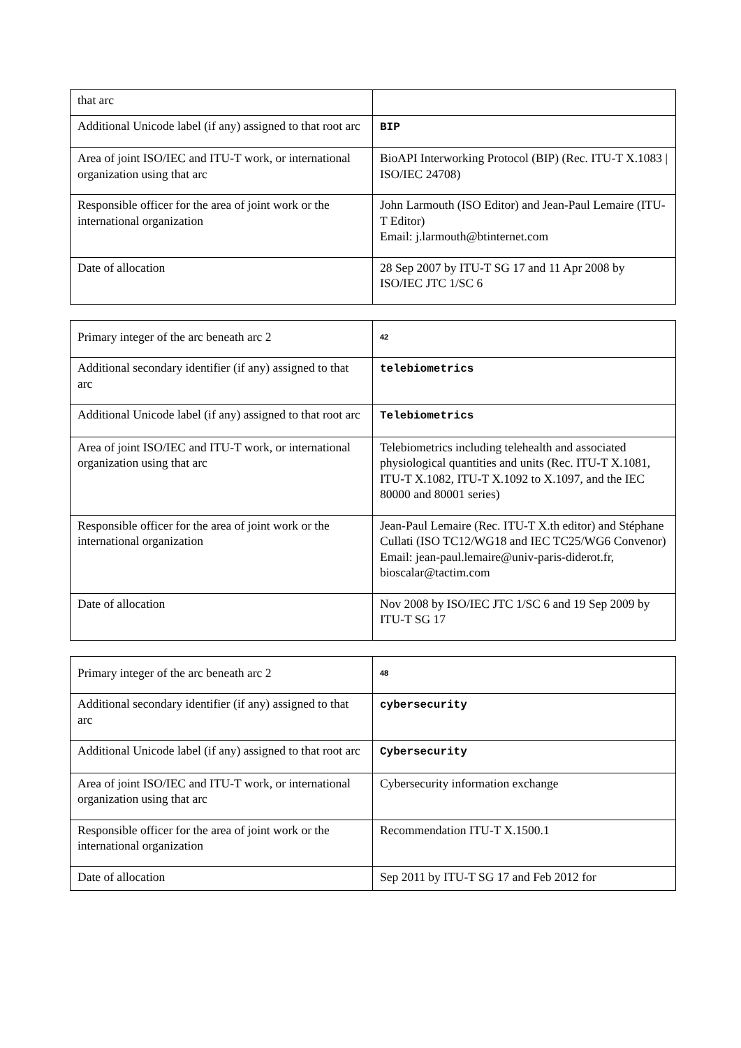| that arc | |
| Additional Unicode label (if any) assigned to that root arc | BIP |
| Area of joint ISO/IEC and ITU-T work, or international organization using that arc | BioAPI Interworking Protocol (BIP) (Rec. ITU-T X.1083 / ISO/IEC 24708) |
| Responsible officer for the area of joint work or the international organization | John Larmouth (ISO Editor) and Jean-Paul Lemaire (ITU-T Editor) Email: j.larmouth@btinternet.com |
| Date of allocation | 28 Sep 2007 by ITU-T SG 17 and 11 Apr 2008 by ISO/IEC JTC 1/SC 6 |
| Primary integer of the arc beneath arc 2 | 42 |
| Additional secondary identifier (if any) assigned to that arc | telebiometrics |
| Additional Unicode label (if any) assigned to that root arc | Telebiometrics |
| Area of joint ISO/IEC and ITU-T work, or international organization using that arc | Telebiometrics including telehealth and associated physiological quantities and units (Rec. ITU-T X.1081, ITU-T X.1082, ITU-T X.1092 to X.1097, and the IEC 80000 and 80001 series) |
| Responsible officer for the area of joint work or the international organization | Jean-Paul Lemaire (Rec. ITU-T X.th editor) and Stéphane Cullati (ISO TC12/WG18 and IEC TC25/WG6 Convenor) Email: jean-paul.lemaire@univ-paris-diderot.fr, bioscalar@tactim.com |
| Date of allocation | Nov 2008 by ISO/IEC JTC 1/SC 6 and 19 Sep 2009 by ITU-T SG 17 |
| Primary integer of the arc beneath arc 2 | 48 |
| Additional secondary identifier (if any) assigned to that arc | cybersecurity |
| Additional Unicode label (if any) assigned to that root arc | Cybersecurity |
| Area of joint ISO/IEC and ITU-T work, or international organization using that arc | Cybersecurity information exchange |
| Responsible officer for the area of joint work or the international organization | Recommendation ITU-T X.1500.1 |
| Date of allocation | Sep 2011 by ITU-T SG 17 and Feb 2012 for |